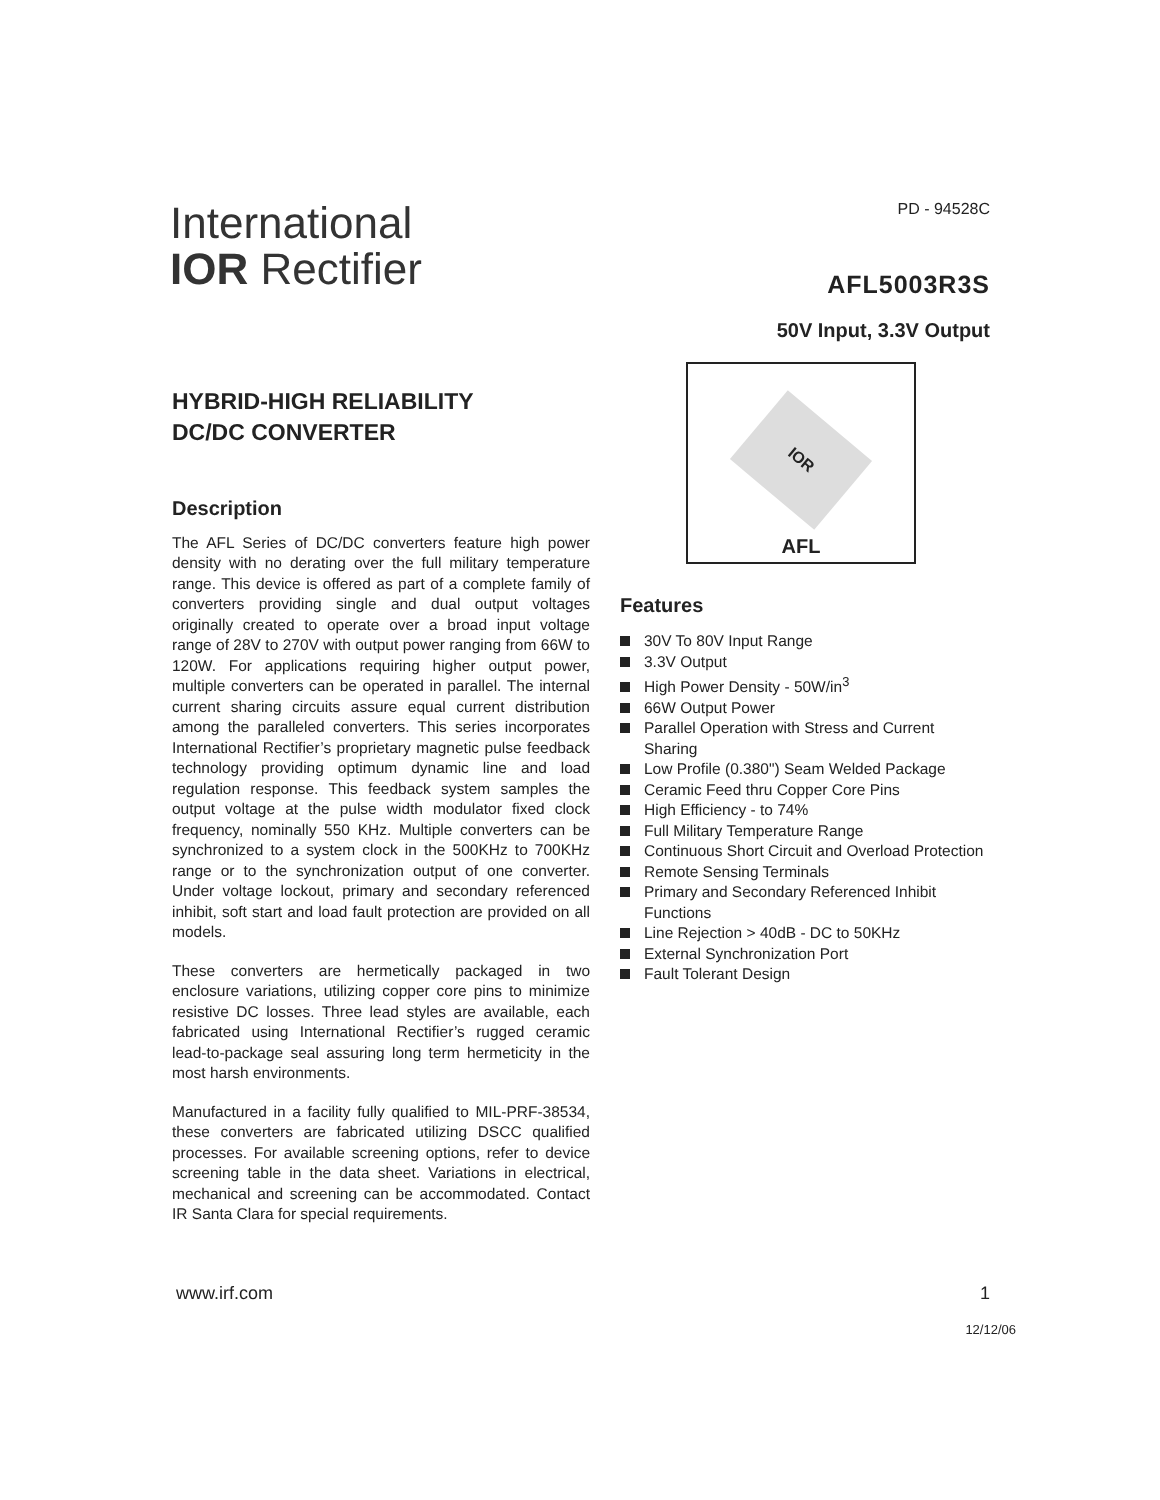International
IOR Rectifier
PD - 94528C
AFL5003R3S
50V Input, 3.3V Output
HYBRID-HIGH RELIABILITY
DC/DC CONVERTER
Description
The AFL Series of DC/DC converters feature high power density with no derating over the full military temperature range. This device is offered as part of a complete family of converters providing single and dual output voltages originally created to operate over a broad input voltage range of 28V to 270V with output power ranging from 66W to 120W. For applications requiring higher output power, multiple converters can be operated in parallel. The internal current sharing circuits assure equal current distribution among the paralleled converters. This series incorporates International Rectifier’s proprietary magnetic pulse feedback technology providing optimum dynamic line and load regulation response. This feedback system samples the output voltage at the pulse width modulator fixed clock frequency, nominally 550 KHz. Multiple converters can be synchronized to a system clock in the 500KHz to 700KHz range or to the synchronization output of one converter. Under voltage lockout, primary and secondary referenced inhibit, soft start and load fault protection are provided on all models.
These converters are hermetically packaged in two enclosure variations, utilizing copper core pins to minimize resistive DC losses. Three lead styles are available, each fabricated using International Rectifier’s rugged ceramic lead-to-package seal assuring long term hermeticity in the most harsh environments.
Manufactured in a facility fully qualified to MIL-PRF-38534, these converters are fabricated utilizing DSCC qualified processes. For available screening options, refer to device screening table in the data sheet. Variations in electrical, mechanical and screening can be accommodated. Contact IR Santa Clara for special requirements.
IOR
AFL
Features
30V To 80V Input Range
3.3V Output
High Power Density - 50W/in<sup>3</sup>
66W Output Power
Parallel Operation with Stress and Current Sharing
Low Profile (0.380") Seam Welded Package
Ceramic Feed thru Copper Core Pins
High Efficiency - to 74%
Full Military Temperature Range
Continuous Short Circuit and Overload Protection
Remote Sensing Terminals
Primary and Secondary Referenced Inhibit Functions
Line Rejection > 40dB - DC to 50KHz
External Synchronization Port
Fault Tolerant Design
www.irf.com 1
12/12/06